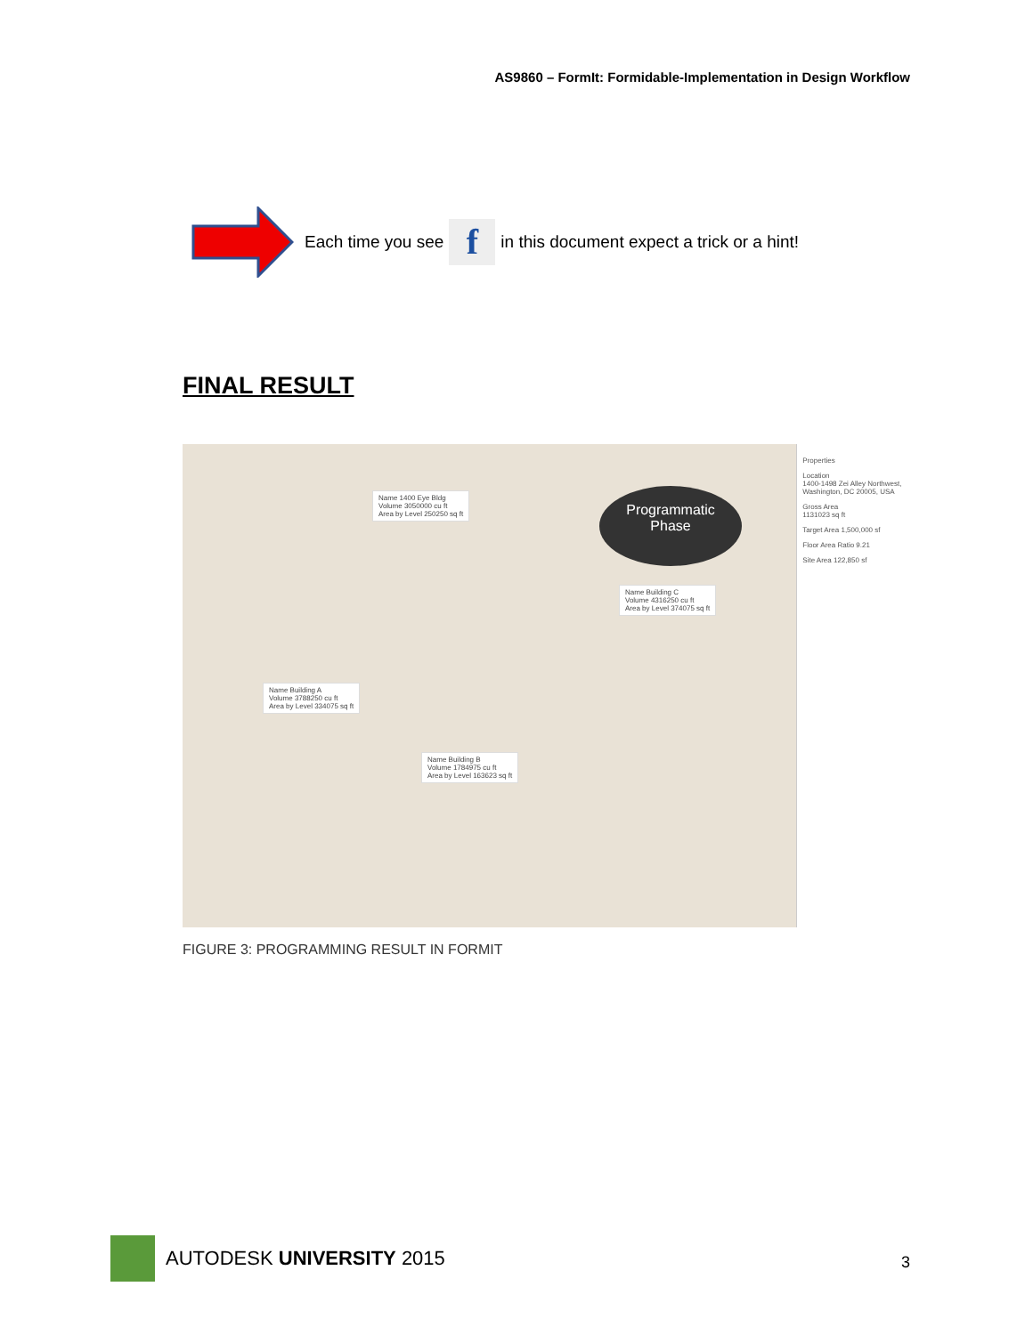AS9860 – FormIt: Formidable-Implementation in Design Workflow
Each time you see f in this document expect a trick or a hint!
FINAL RESULT
Name 1400 Eye Bldg
Volume 3050000 cu ft
Area by Level 250250 sq ft
Programmatic
Phase
Name Building C
Volume 4316250 cu ft
Area by Level 374075 sq ft
Name Building A
Volume 3788250 cu ft
Area by Level 334075 sq ft
Name Building B
Volume 1784975 cu ft
Area by Level 163623 sq ft
Properties
Location
1400-1498 Zei Alley Northwest, Washington, DC 20005, USA
Gross Area
1131023 sq ft
Target Area 1,500,000 sf
Floor Area Ratio 9.21
Site Area 122,850 sf
FIGURE 3: PROGRAMMING RESULT IN FORMIT
AUTODESK UNIVERSITY 2015
3